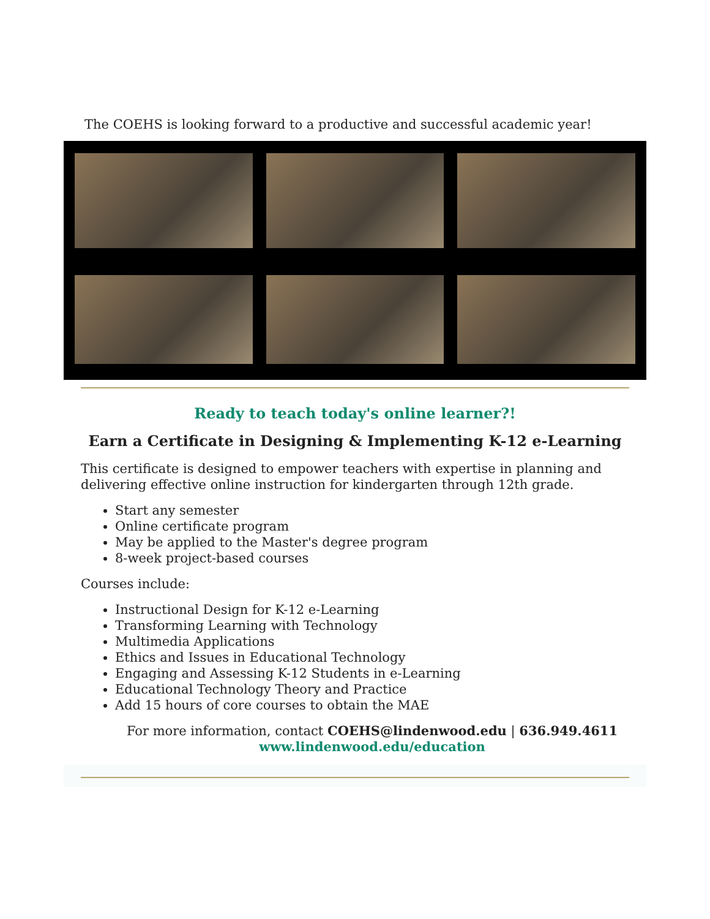The COEHS is looking forward to a productive and successful academic year!
Ready to teach today's online learner?!
Earn a Certificate in Designing & Implementing K-12 e-Learning
This certificate is designed to empower teachers with expertise in planning and delivering effective online instruction for kindergarten through 12th grade.
Start any semester
Online certificate program
May be applied to the Master's degree program
8-week project-based courses
Courses include:
Instructional Design for K-12 e-Learning
Transforming Learning with Technology
Multimedia Applications
Ethics and Issues in Educational Technology
Engaging and Assessing K-12 Students in e-Learning
Educational Technology Theory and Practice
Add 15 hours of core courses to obtain the MAE
For more information, contact COEHS@lindenwood.edu | 636.949.4611
www.lindenwood.edu/education